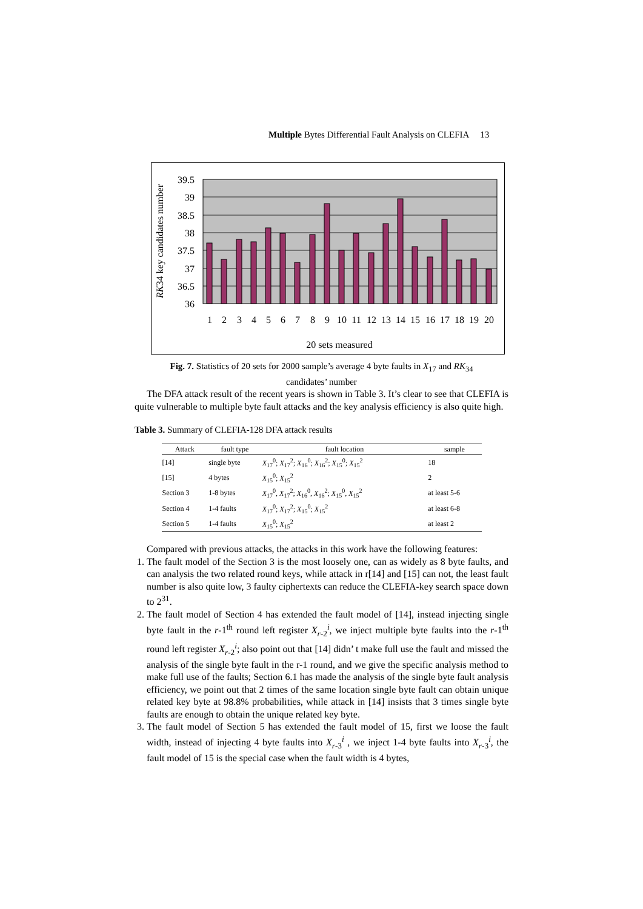Multiple Bytes Differential Fault Analysis on CLEFIA 13
39.5
39
38.5
38
37.5
37
36.5
36
1
2
3
4
5
6
7
8
9
10
11
12
13
14
15
16
17
18
19
20
20 sets measured
RK34 key candidates number
Fig. 7. Statistics of 20 sets for 2000 sample’s average 4 byte faults in X<sub>17</sub> and RK<sub>34</sub>
candidates’ number
The DFA attack result of the recent years is shown in Table 3. It’s clear to see that CLEFIA is quite vulnerable to multiple byte fault attacks and the key analysis efficiency is also quite high.
Table 3. Summary of CLEFIA-128 DFA attack results
| Attack | fault type | fault location | sample |
| --- | --- | --- | --- |
| [14] | single byte | X<sub>17</sub><sup>0</sup>; X<sub>17</sub><sup>2</sup>; X<sub>16</sub><sup>0</sup>; X<sub>16</sub><sup>2</sup>; X<sub>15</sub><sup>0</sup>; X<sub>15</sub><sup>2</sup> | 18 |
| [15] | 4 bytes | X<sub>15</sub><sup>0</sup>; X<sub>15</sub><sup>2</sup> | 2 |
| Section 3 | 1-8 bytes | X<sub>17</sub><sup>0</sup>, X<sub>17</sub><sup>2</sup>; X<sub>16</sub><sup>0</sup>, X<sub>16</sub><sup>2</sup>; X<sub>15</sub><sup>0</sup>, X<sub>15</sub><sup>2</sup> | at least 5-6 |
| Section 4 | 1-4 faults | X<sub>17</sub><sup>0</sup>; X<sub>17</sub><sup>2</sup>; X<sub>15</sub><sup>0</sup>; X<sub>15</sub><sup>2</sup> | at least 6-8 |
| Section 5 | 1-4 faults | X<sub>15</sub><sup>0</sup>; X<sub>15</sub><sup>2</sup> | at least 2 |
Compared with previous attacks, the attacks in this work have the following features:
1. The fault model of the Section 3 is the most loosely one, can as widely as 8 byte faults, and can analysis the two related round keys, while attack in r[14] and [15] can not, the least fault number is also quite low, 3 faulty ciphertexts can reduce the CLEFIA-key search space down to 2<sup>31</sup>.
2. The fault model of Section 4 has extended the fault model of [14], instead injecting single byte fault in the r-1<sup>th</sup> round left register X<sub>r-2</sub><sup>i</sup>, we inject multiple byte faults into the r-1<sup>th</sup> round left register X<sub>r-2</sub><sup>i</sup>; also point out that [14] didn’ t make full use the fault and missed the analysis of the single byte fault in the r-1 round, and we give the specific analysis method to make full use of the faults; Section 6.1 has made the analysis of the single byte fault analysis efficiency, we point out that 2 times of the same location single byte fault can obtain unique related key byte at 98.8% probabilities, while attack in [14] insists that 3 times single byte faults are enough to obtain the unique related key byte.
3. The fault model of Section 5 has extended the fault model of 15, first we loose the fault width, instead of injecting 4 byte faults into X<sub>r-3</sub><sup>i</sup> , we inject 1-4 byte faults into X<sub>r-3</sub><sup>i</sup>, the fault model of 15 is the special case when the fault width is 4 bytes,